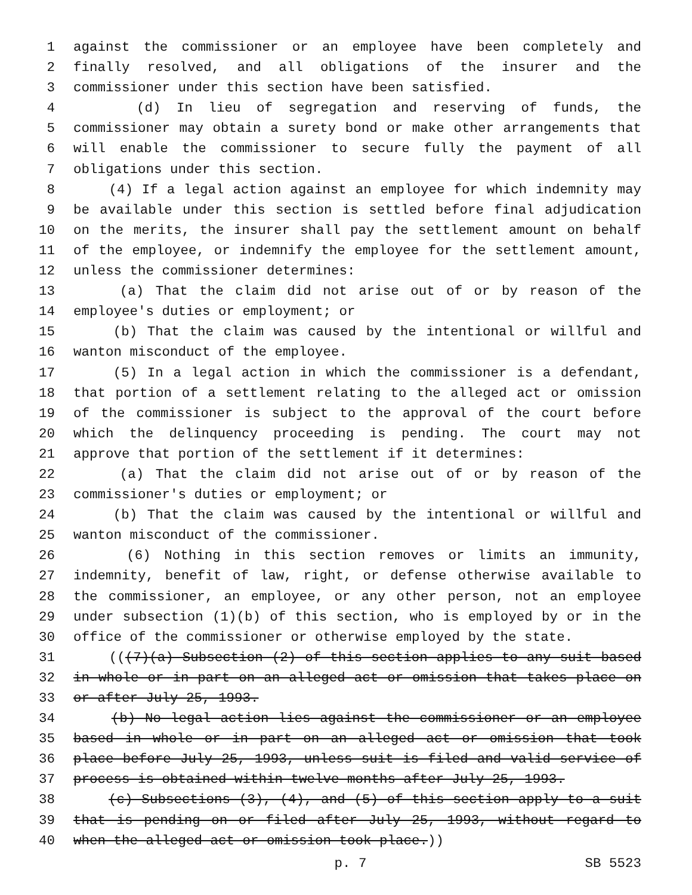1 against the commissioner or an employee have been completely and
2 finally resolved, and all obligations of the insurer and the
3 commissioner under this section have been satisfied.
4 (d) In lieu of segregation and reserving of funds, the
5 commissioner may obtain a surety bond or make other arrangements that
6 will enable the commissioner to secure fully the payment of all
7 obligations under this section.
8 (4) If a legal action against an employee for which indemnity may
9 be available under this section is settled before final adjudication
10 on the merits, the insurer shall pay the settlement amount on behalf
11 of the employee, or indemnify the employee for the settlement amount,
12 unless the commissioner determines:
13 (a) That the claim did not arise out of or by reason of the
14 employee's duties or employment; or
15 (b) That the claim was caused by the intentional or willful and
16 wanton misconduct of the employee.
17 (5) In a legal action in which the commissioner is a defendant,
18 that portion of a settlement relating to the alleged act or omission
19 of the commissioner is subject to the approval of the court before
20 which the delinquency proceeding is pending. The court may not
21 approve that portion of the settlement if it determines:
22 (a) That the claim did not arise out of or by reason of the
23 commissioner's duties or employment; or
24 (b) That the claim was caused by the intentional or willful and
25 wanton misconduct of the commissioner.
26 (6) Nothing in this section removes or limits an immunity,
27 indemnity, benefit of law, right, or defense otherwise available to
28 the commissioner, an employee, or any other person, not an employee
29 under subsection (1)(b) of this section, who is employed by or in the
30 office of the commissioner or otherwise employed by the state.
31 (((7)(a) Subsection (2) of this section applies to any suit based
32 in whole or in part on an alleged act or omission that takes place on
33 or after July 25, 1993.
34 (b) No legal action lies against the commissioner or an employee
35 based in whole or in part on an alleged act or omission that took
36 place before July 25, 1993, unless suit is filed and valid service of
37 process is obtained within twelve months after July 25, 1993.
38 (c) Subsections (3), (4), and (5) of this section apply to a suit
39 that is pending on or filed after July 25, 1993, without regard to
40 when the alleged act or omission took place.))
p. 7 SB 5523